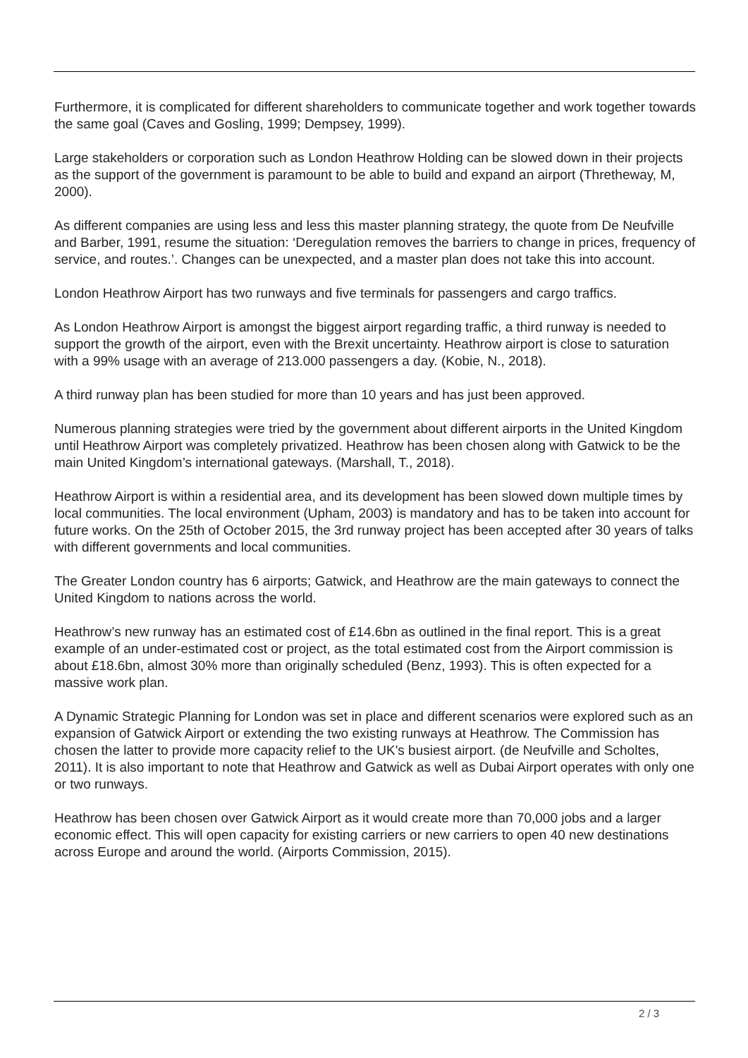Furthermore, it is complicated for different shareholders to communicate together and work together towards the same goal (Caves and Gosling, 1999; Dempsey, 1999).
Large stakeholders or corporation such as London Heathrow Holding can be slowed down in their projects as the support of the government is paramount to be able to build and expand an airport (Thretheway, M, 2000).
As different companies are using less and less this master planning strategy, the quote from De Neufville and Barber, 1991, resume the situation: ‘Deregulation removes the barriers to change in prices, frequency of service, and routes.’. Changes can be unexpected, and a master plan does not take this into account.
London Heathrow Airport has two runways and five terminals for passengers and cargo traffics.
As London Heathrow Airport is amongst the biggest airport regarding traffic, a third runway is needed to support the growth of the airport, even with the Brexit uncertainty. Heathrow airport is close to saturation with a 99% usage with an average of 213.000 passengers a day. (Kobie, N., 2018).
A third runway plan has been studied for more than 10 years and has just been approved.
Numerous planning strategies were tried by the government about different airports in the United Kingdom until Heathrow Airport was completely privatized. Heathrow has been chosen along with Gatwick to be the main United Kingdom’s international gateways. (Marshall, T., 2018).
Heathrow Airport is within a residential area, and its development has been slowed down multiple times by local communities. The local environment (Upham, 2003) is mandatory and has to be taken into account for future works. On the 25th of October 2015, the 3rd runway project has been accepted after 30 years of talks with different governments and local communities.
The Greater London country has 6 airports; Gatwick, and Heathrow are the main gateways to connect the United Kingdom to nations across the world.
Heathrow’s new runway has an estimated cost of £14.6bn as outlined in the final report. This is a great example of an under-estimated cost or project, as the total estimated cost from the Airport commission is about £18.6bn, almost 30% more than originally scheduled (Benz, 1993). This is often expected for a massive work plan.
A Dynamic Strategic Planning for London was set in place and different scenarios were explored such as an expansion of Gatwick Airport or extending the two existing runways at Heathrow. The Commission has chosen the latter to provide more capacity relief to the UK's busiest airport. (de Neufville and Scholtes, 2011). It is also important to note that Heathrow and Gatwick as well as Dubai Airport operates with only one or two runways.
Heathrow has been chosen over Gatwick Airport as it would create more than 70,000 jobs and a larger economic effect. This will open capacity for existing carriers or new carriers to open 40 new destinations across Europe and around the world. (Airports Commission, 2015).
2 / 3